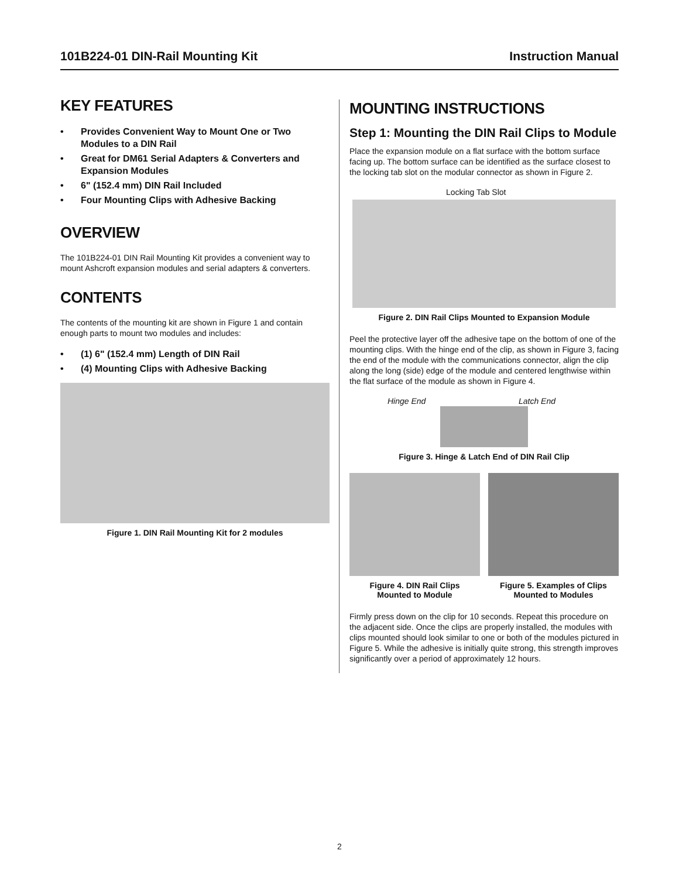101B224-01 DIN-Rail Mounting Kit Instruction Manual
KEY FEATURES
• Provides Convenient Way to Mount One or Two Modules to a DIN Rail
• Great for DM61 Serial Adapters & Converters and Expansion Modules
• 6" (152.4 mm) DIN Rail Included
• Four Mounting Clips with Adhesive Backing
OVERVIEW
The 101B224-01 DIN Rail Mounting Kit provides a convenient way to mount Ashcroft expansion modules and serial adapters & converters.
CONTENTS
The contents of the mounting kit are shown in Figure 1 and contain enough parts to mount two modules and includes:
• (1) 6" (152.4 mm) Length of DIN Rail
• (4) Mounting Clips with Adhesive Backing
Figure 1. DIN Rail Mounting Kit for 2 modules
MOUNTING INSTRUCTIONS
Step 1: Mounting the DIN Rail Clips to Module
Place the expansion module on a flat surface with the bottom surface facing up. The bottom surface can be identified as the surface closest to the locking tab slot on the modular connector as shown in Figure 2.
Locking Tab Slot
Figure 2. DIN Rail Clips Mounted to Expansion Module
Peel the protective layer off the adhesive tape on the bottom of one of the mounting clips. With the hinge end of the clip, as shown in Figure 3, facing the end of the module with the communications connector, align the clip along the long (side) edge of the module and centered lengthwise within the flat surface of the module as shown in Figure 4.
Hinge End Latch End
Figure 3. Hinge & Latch End of DIN Rail Clip
Figure 4. DIN Rail Clips
Mounted to Module
Figure 5. Examples of Clips
Mounted to Modules
Firmly press down on the clip for 10 seconds. Repeat this procedure on the adjacent side. Once the clips are properly installed, the modules with clips mounted should look similar to one or both of the modules pictured in Figure 5. While the adhesive is initially quite strong, this strength improves significantly over a period of approximately 12 hours.
2